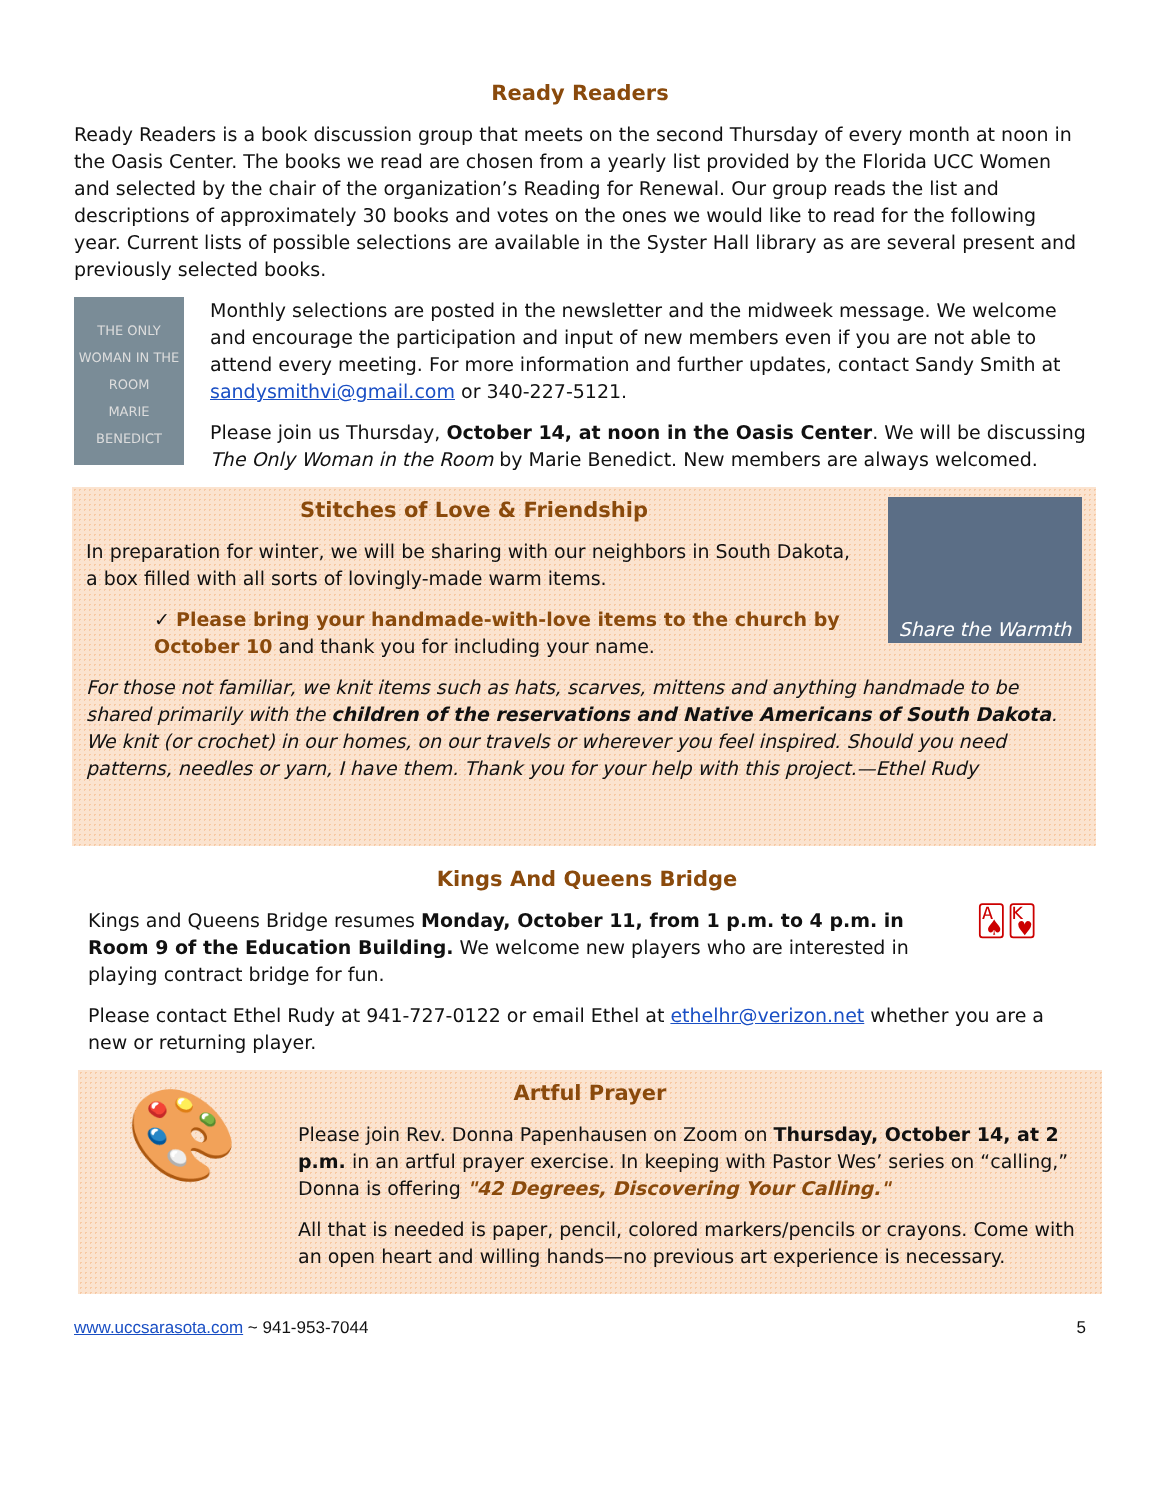Ready Readers
Ready Readers is a book discussion group that meets on the second Thursday of every month at noon in the Oasis Center. The books we read are chosen from a yearly list provided by the Florida UCC Women and selected by the chair of the organization’s Reading for Renewal. Our group reads the list and descriptions of approximately 30 books and votes on the ones we would like to read for the following year. Current lists of possible selections are available in the Syster Hall library as are several present and previously selected books.
THE ONLY WOMAN IN THE ROOM
MARIE BENEDICT
Monthly selections are posted in the newsletter and the midweek message. We welcome and encourage the participation and input of new members even if you are not able to attend every meeting. For more information and further updates, contact Sandy Smith at sandysmithvi@gmail.com or 340-227-5121.
Please join us Thursday, October 14, at noon in the Oasis Center. We will be discussing The Only Woman in the Room by Marie Benedict. New members are always welcomed.
Stitches of Love & Friendship
In preparation for winter, we will be sharing with our neighbors in South Dakota, a box filled with all sorts of lovingly-made warm items.
✓ Please bring your handmade-with-love items to the church by October 10 and thank you for including your name.
Share the Warmth
For those not familiar, we knit items such as hats, scarves, mittens and anything handmade to be shared primarily with the children of the reservations and Native Americans of South Dakota. We knit (or crochet) in our homes, on our travels or wherever you feel inspired. Should you need patterns, needles or yarn, I have them. Thank you for your help with this project.—Ethel Rudy
Kings And Queens Bridge
Kings and Queens Bridge resumes Monday, October 11, from 1 p.m. to 4 p.m. in Room 9 of the Education Building. We welcome new players who are interested in playing contract bridge for fun.
🂡🂾
Please contact Ethel Rudy at 941-727-0122 or email Ethel at ethelhr@verizon.net whether you are a new or returning player.
Artful Prayer
🎨
Please join Rev. Donna Papenhausen on Zoom on Thursday, October 14, at 2 p.m. in an artful prayer exercise. In keeping with Pastor Wes’ series on “calling,” Donna is offering "42 Degrees, Discovering Your Calling."
All that is needed is paper, pencil, colored markers/pencils or crayons. Come with an open heart and willing hands—no previous art experience is necessary.
www.uccsarasota.com ~ 941-953-7044 5